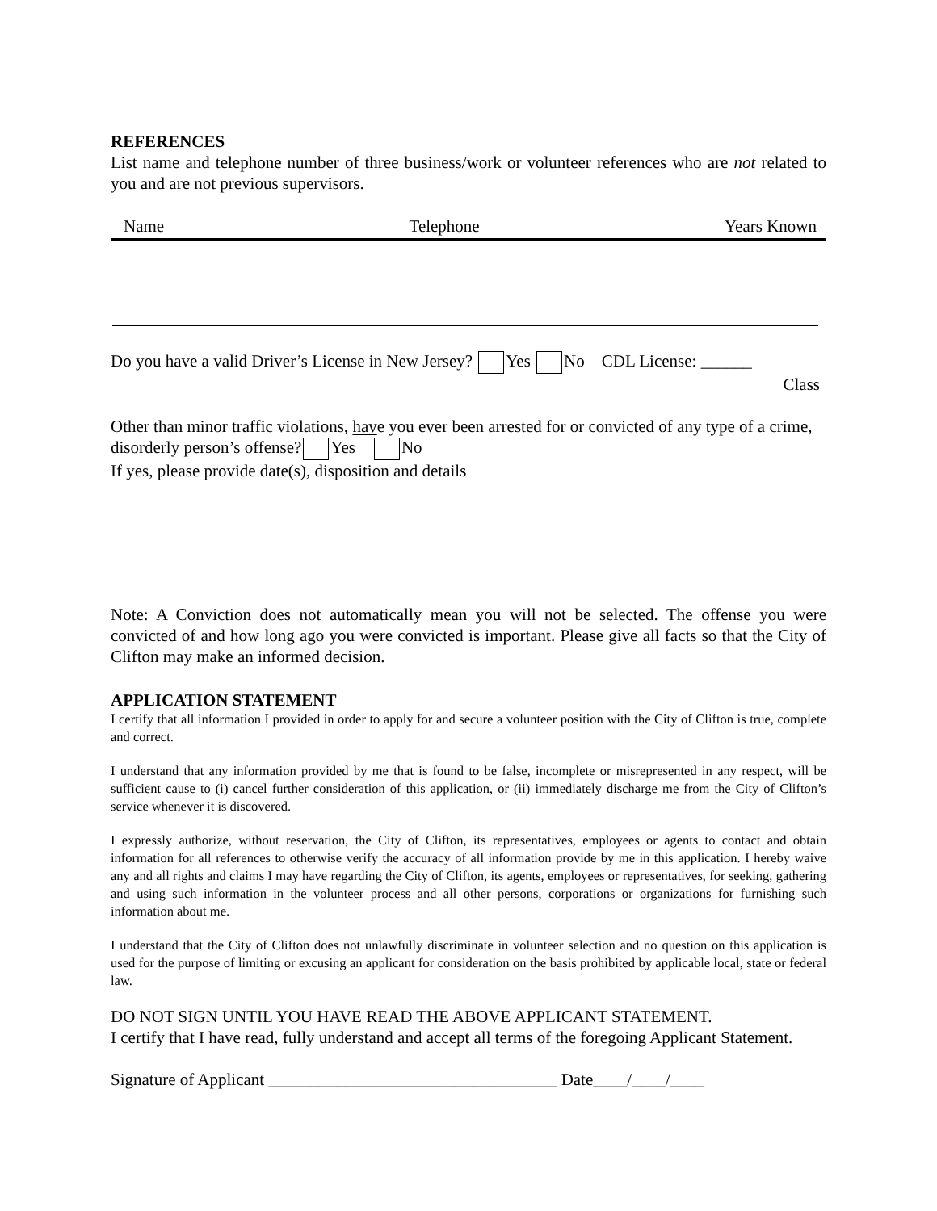REFERENCES
List name and telephone number of three business/work or volunteer references who are not related to you and are not previous supervisors.
Name Telephone Years Known
Do you have a valid Driver’s License in New Jersey? Yes No CDL License: ______
Class
Other than minor traffic violations, have you ever been arrested for or convicted of any type of a crime, disorderly person’s offense? Yes No
If yes, please provide date(s), disposition and details
Note: A Conviction does not automatically mean you will not be selected. The offense you were convicted of and how long ago you were convicted is important. Please give all facts so that the City of Clifton may make an informed decision.
APPLICATION STATEMENT
I certify that all information I provided in order to apply for and secure a volunteer position with the City of Clifton is true, complete and correct.
I understand that any information provided by me that is found to be false, incomplete or misrepresented in any respect, will be sufficient cause to (i) cancel further consideration of this application, or (ii) immediately discharge me from the City of Clifton’s service whenever it is discovered.
I expressly authorize, without reservation, the City of Clifton, its representatives, employees or agents to contact and obtain information for all references to otherwise verify the accuracy of all information provide by me in this application. I hereby waive any and all rights and claims I may have regarding the City of Clifton, its agents, employees or representatives, for seeking, gathering and using such information in the volunteer process and all other persons, corporations or organizations for furnishing such information about me.
I understand that the City of Clifton does not unlawfully discriminate in volunteer selection and no question on this application is used for the purpose of limiting or excusing an applicant for consideration on the basis prohibited by applicable local, state or federal law.
DO NOT SIGN UNTIL YOU HAVE READ THE ABOVE APPLICANT STATEMENT.
I certify that I have read, fully understand and accept all terms of the foregoing Applicant Statement.
Signature of Applicant __________________________________ Date____/____/____